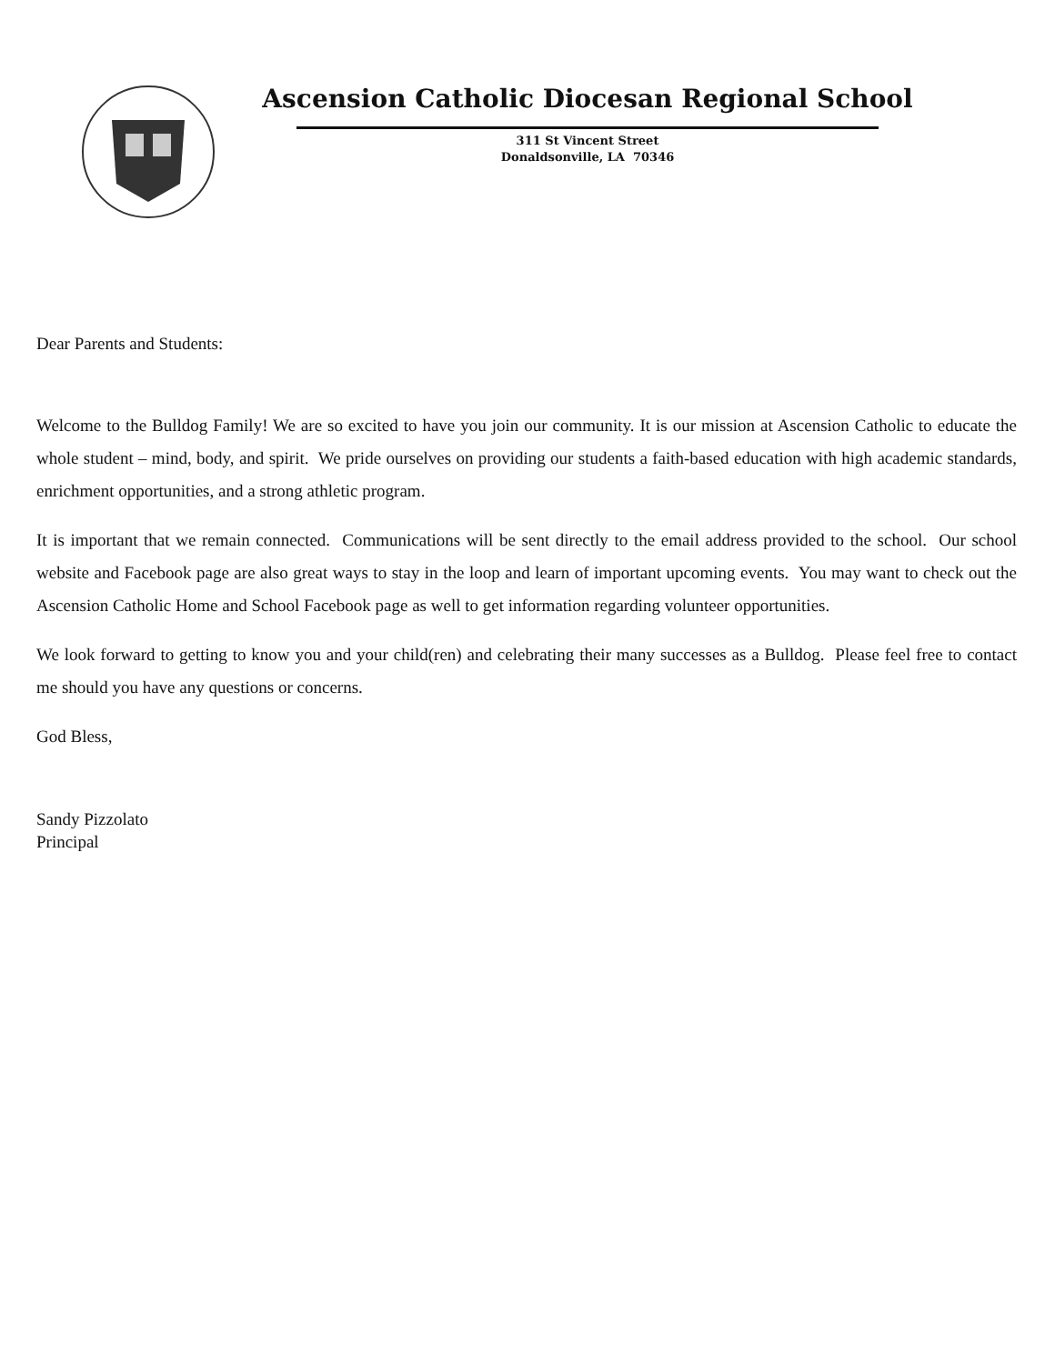Ascension Catholic Diocesan Regional School
311 St Vincent Street
Donaldsonville, LA 70346
Dear Parents and Students:
Welcome to the Bulldog Family! We are so excited to have you join our community. It is our mission at Ascension Catholic to educate the whole student – mind, body, and spirit. We pride ourselves on providing our students a faith-based education with high academic standards, enrichment opportunities, and a strong athletic program.
It is important that we remain connected. Communications will be sent directly to the email address provided to the school. Our school website and Facebook page are also great ways to stay in the loop and learn of important upcoming events. You may want to check out the Ascension Catholic Home and School Facebook page as well to get information regarding volunteer opportunities.
We look forward to getting to know you and your child(ren) and celebrating their many successes as a Bulldog. Please feel free to contact me should you have any questions or concerns.
God Bless,
Sandy Pizzolato
Principal